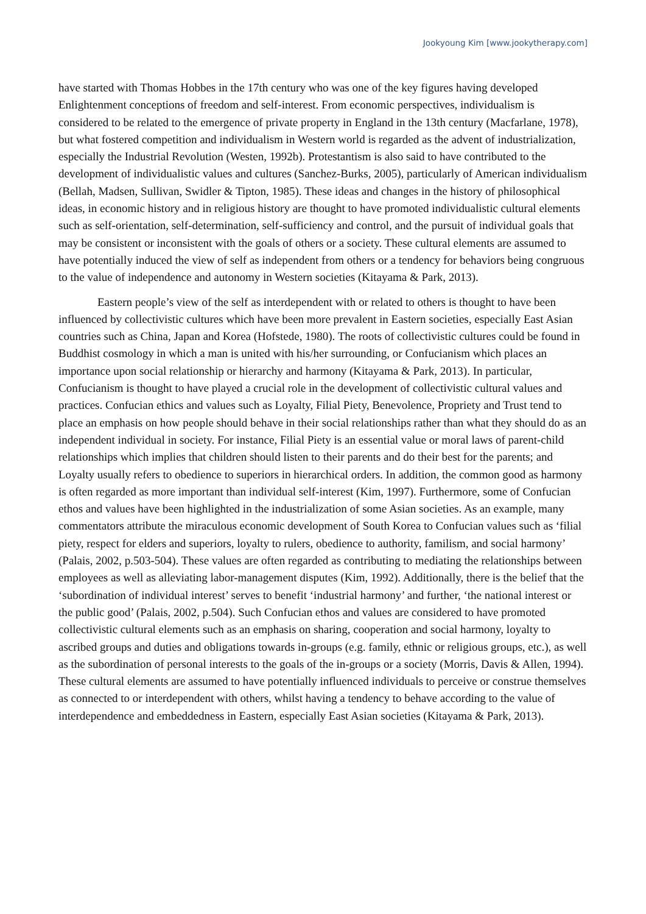Jookyoung Kim [www.jookytherapy.com]
have started with Thomas Hobbes in the 17th century who was one of the key figures having developed Enlightenment conceptions of freedom and self-interest. From economic perspectives, individualism is considered to be related to the emergence of private property in England in the 13th century (Macfarlane, 1978), but what fostered competition and individualism in Western world is regarded as the advent of industrialization, especially the Industrial Revolution (Westen, 1992b). Protestantism is also said to have contributed to the development of individualistic values and cultures (Sanchez-Burks, 2005), particularly of American individualism (Bellah, Madsen, Sullivan, Swidler & Tipton, 1985). These ideas and changes in the history of philosophical ideas, in economic history and in religious history are thought to have promoted individualistic cultural elements such as self-orientation, self-determination, self-sufficiency and control, and the pursuit of individual goals that may be consistent or inconsistent with the goals of others or a society. These cultural elements are assumed to have potentially induced the view of self as independent from others or a tendency for behaviors being congruous to the value of independence and autonomy in Western societies (Kitayama & Park, 2013).
Eastern people’s view of the self as interdependent with or related to others is thought to have been influenced by collectivistic cultures which have been more prevalent in Eastern societies, especially East Asian countries such as China, Japan and Korea (Hofstede, 1980). The roots of collectivistic cultures could be found in Buddhist cosmology in which a man is united with his/her surrounding, or Confucianism which places an importance upon social relationship or hierarchy and harmony (Kitayama & Park, 2013). In particular, Confucianism is thought to have played a crucial role in the development of collectivistic cultural values and practices. Confucian ethics and values such as Loyalty, Filial Piety, Benevolence, Propriety and Trust tend to place an emphasis on how people should behave in their social relationships rather than what they should do as an independent individual in society. For instance, Filial Piety is an essential value or moral laws of parent-child relationships which implies that children should listen to their parents and do their best for the parents; and Loyalty usually refers to obedience to superiors in hierarchical orders. In addition, the common good as harmony is often regarded as more important than individual self-interest (Kim, 1997). Furthermore, some of Confucian ethos and values have been highlighted in the industrialization of some Asian societies. As an example, many commentators attribute the miraculous economic development of South Korea to Confucian values such as ‘filial piety, respect for elders and superiors, loyalty to rulers, obedience to authority, familism, and social harmony’ (Palais, 2002, p.503-504). These values are often regarded as contributing to mediating the relationships between employees as well as alleviating labor-management disputes (Kim, 1992). Additionally, there is the belief that the ‘subordination of individual interest’ serves to benefit ‘industrial harmony’ and further, ‘the national interest or the public good’ (Palais, 2002, p.504). Such Confucian ethos and values are considered to have promoted collectivistic cultural elements such as an emphasis on sharing, cooperation and social harmony, loyalty to ascribed groups and duties and obligations towards in-groups (e.g. family, ethnic or religious groups, etc.), as well as the subordination of personal interests to the goals of the in-groups or a society (Morris, Davis & Allen, 1994). These cultural elements are assumed to have potentially influenced individuals to perceive or construe themselves as connected to or interdependent with others, whilst having a tendency to behave according to the value of interdependence and embeddedness in Eastern, especially East Asian societies (Kitayama & Park, 2013).